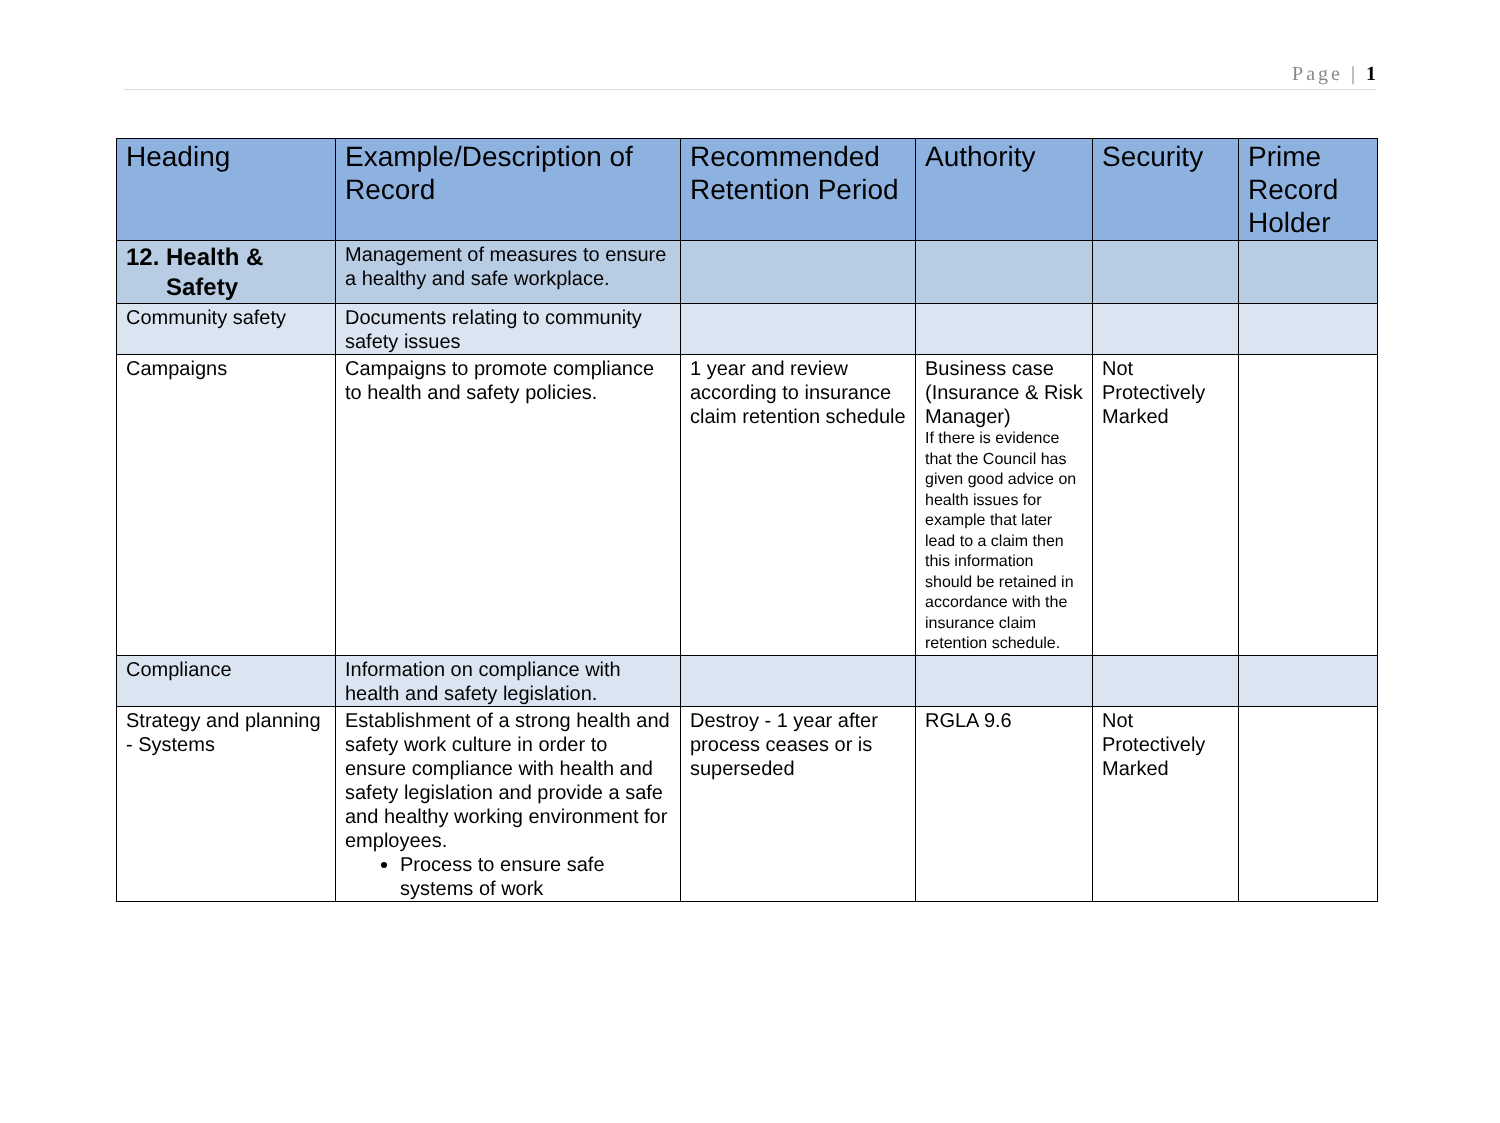Page | 1
| Heading | Example/Description of Record | Recommended Retention Period | Authority | Security | Prime Record Holder |
| --- | --- | --- | --- | --- | --- |
| 12. Health & Safety | Management of measures to ensure a healthy and safe workplace. | | | | |
| Community safety | Documents relating to community safety issues | | | | |
| Campaigns | Campaigns to promote compliance to health and safety policies. | 1 year and review according to insurance claim retention schedule | Business case (Insurance & Risk Manager) If there is evidence that the Council has given good advice on health issues for example that later lead to a claim then this information should be retained in accordance with the insurance claim retention schedule. | Not Protectively Marked | |
| Compliance | Information on compliance with health and safety legislation. | | | | |
| Strategy and planning - Systems | Establishment of a strong health and safety work culture in order to ensure compliance with health and safety legislation and provide a safe and healthy working environment for employees. Process to ensure safe systems of work | Destroy - 1 year after process ceases or is superseded | RGLA 9.6 | Not Protectively Marked | |